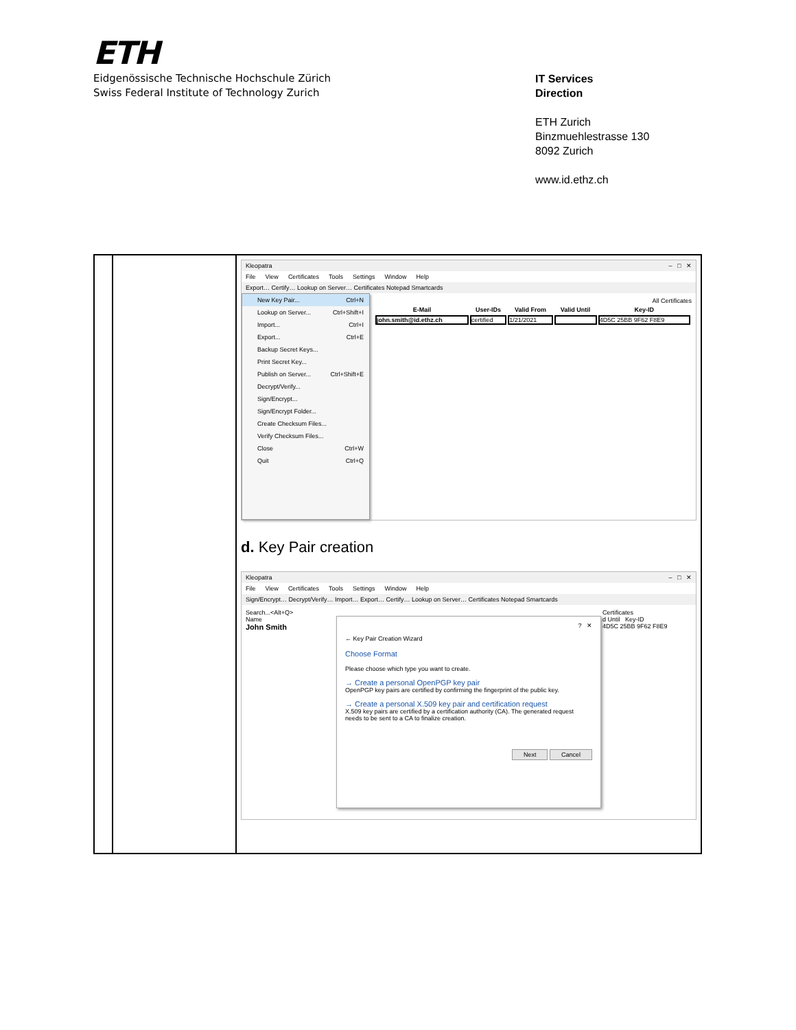ETH
Eidgenössische Technische Hochschule Zürich
Swiss Federal Institute of Technology Zurich
IT Services
Direction
ETH Zurich
Binzmuehlestrasse 130
8092 Zurich
www.id.ethz.ch
| | | Kleopatra – □ ✕ File View Certificates Tools Settings Window Help Export… Certify… Lookup on Server… Certificates Notepad Smartcards New Key Pair... Ctrl+N Lookup on Server... Ctrl+Shift+I Import... Ctrl+I Export... Ctrl+E Backup Secret Keys... Print Secret Key... Publish on Server... Ctrl+Shift+E Decrypt/Verify... Sign/Encrypt... Sign/Encrypt Folder... Create Checksum Files... Verify Checksum Files... Close Ctrl+W Quit Ctrl+Q All Certificates / E-Mail / User-IDs / Valid From / Valid Until / Key-ID / / --- / --- / --- / --- / --- / / john.smith@id.ethz.ch / certified / 1/21/2021 / / 4D5C 25BB 9F62 F8E9 / d. Key Pair creation Kleopatra – □ ✕ File View Certificates Tools Settings Window Help Sign/Encrypt… Decrypt/Verify… Import… Export… Certify… Lookup on Server… Certificates Notepad Smartcards Search...<Alt+Q> Name John Smith ? ✕ ← Key Pair Creation Wizard Choose Format Please choose which type you want to create. → Create a personal OpenPGP key pair OpenPGP key pairs are certified by confirming the fingerprint of the public key. → Create a personal X.509 key pair and certification request X.509 key pairs are certified by a certification authority (CA). The generated request needs to be sent to a CA to finalize creation. Next Cancel Certificates d Until Key-ID 4D5C 25BB 9F62 F8E9 |